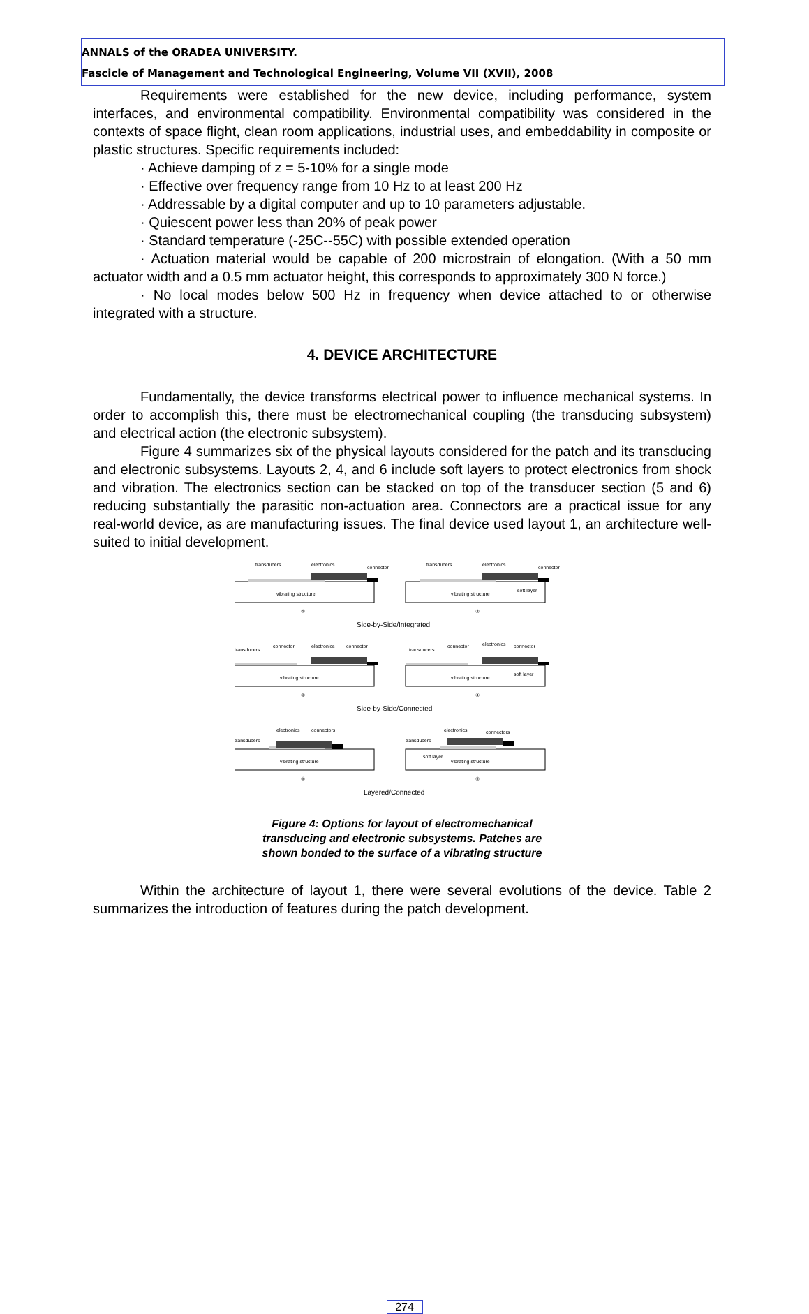ANNALS of the ORADEA UNIVERSITY.
Fascicle of Management and Technological Engineering, Volume VII (XVII), 2008
Requirements were established for the new device, including performance, system interfaces, and environmental compatibility. Environmental compatibility was considered in the contexts of space flight, clean room applications, industrial uses, and embeddability in composite or plastic structures. Specific requirements included:
· Achieve damping of z = 5-10% for a single mode
· Effective over frequency range from 10 Hz to at least 200 Hz
· Addressable by a digital computer and up to 10 parameters adjustable.
· Quiescent power less than 20% of peak power
· Standard temperature (-25C--55C) with possible extended operation
· Actuation material would be capable of 200 microstrain of elongation. (With a 50 mm actuator width and a 0.5 mm actuator height, this corresponds to approximately 300 N force.)
· No local modes below 500 Hz in frequency when device attached to or otherwise integrated with a structure.
4. DEVICE ARCHITECTURE
Fundamentally, the device transforms electrical power to influence mechanical systems. In order to accomplish this, there must be electromechanical coupling (the transducing subsystem) and electrical action (the electronic subsystem).
Figure 4 summarizes six of the physical layouts considered for the patch and its transducing and electronic subsystems. Layouts 2, 4, and 6 include soft layers to protect electronics from shock and vibration. The electronics section can be stacked on top of the transducer section (5 and 6) reducing substantially the parasitic non-actuation area. Connectors are a practical issue for any real-world device, as are manufacturing issues. The final device used layout 1, an architecture well-suited to initial development.
transducers
electronics
connector
transducers
electronics
connector
soft layer
vibrating structure
vibrating structure
①
②
Side-by-Side/Integrated
transducers
connector
electronics
connector
transducers
connector
electronics
connector
soft layer
vibrating structure
vibrating structure
③
④
Side-by-Side/Connected
electronics
connectors
transducers
electronics
connectors
transducers
soft layer
vibrating structure
vibrating structure
⑤
⑥
Layered/Connected
Figure 4: Options for layout of electromechanical
transducing and electronic subsystems. Patches are
shown bonded to the surface of a vibrating structure
Within the architecture of layout 1, there were several evolutions of the device. Table 2 summarizes the introduction of features during the patch development.
274